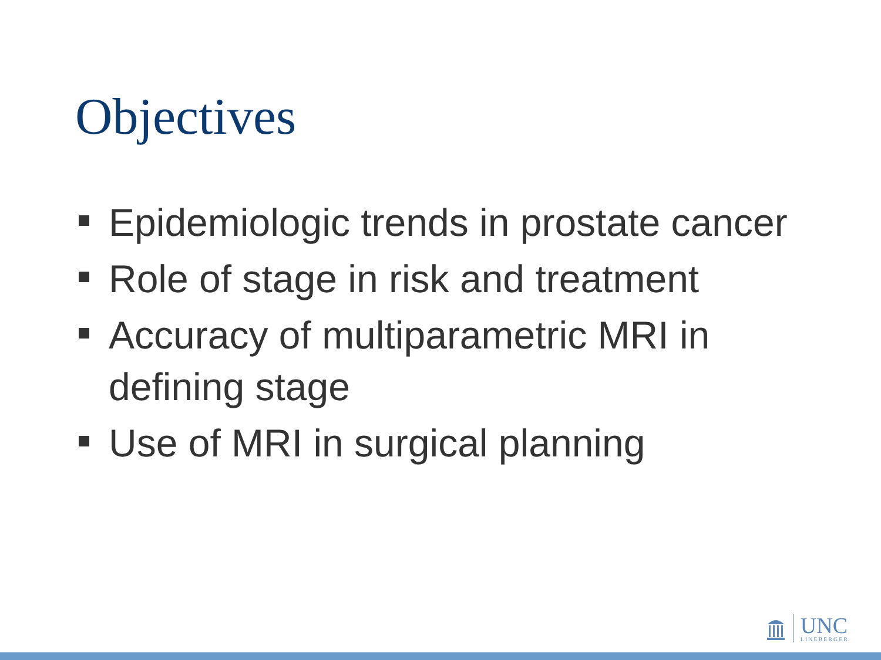Objectives
Epidemiologic trends in prostate cancer
Role of stage in risk and treatment
Accuracy of multiparametric MRI in defining stage
Use of MRI in surgical planning
UNC
LINEBERGER